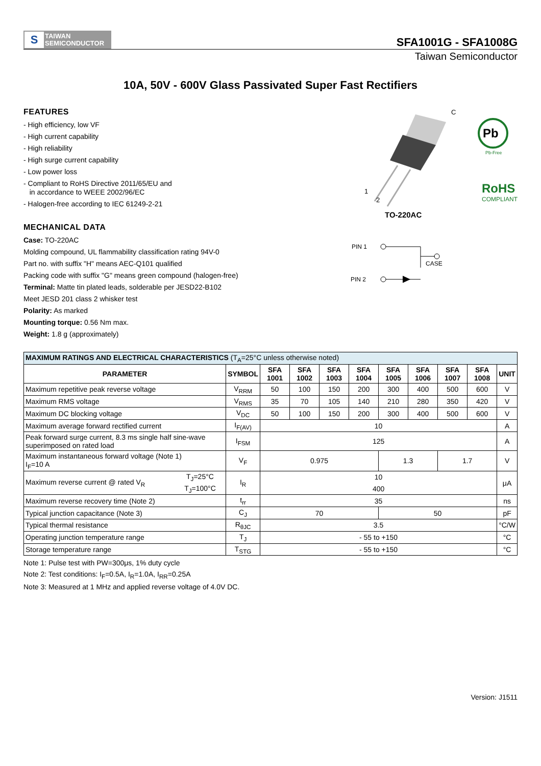S
TAIWAN
SEMICONDUCTOR
SFA1001G - SFA1008G
Taiwan Semiconductor
10A, 50V - 600V Glass Passivated Super Fast Rectifiers
FEATURES
- High efficiency, low VF
- High current capability
- High reliability
- High surge current capability
- Low power loss
- Compliant to RoHS Directive 2011/65/EU and
in accordance to WEEE 2002/96/EC
- Halogen-free according to IEC 61249-2-21
MECHANICAL DATA
Case: TO-220AC
Molding compound, UL flammability classification rating 94V-0
Part no. with suffix "H" means AEC-Q101 qualified
Packing code with suffix "G" means green compound (halogen-free)
Terminal: Matte tin plated leads, solderable per JESD22-B102
Meet JESD 201 class 2 whisker test
Polarity: As marked
Mounting torque: 0.56 Nm max.
Weight: 1.8 g (approximately)
C
1
2
TO-220AC
Pb
Pb-Free
RoHS
COMPLIANT
PIN 1
CASE
PIN 2
| MAXIMUM RATINGS AND ELECTRICAL CHARACTERISTICS (T<sub>A</sub>=25°C unless otherwise noted) | | | | | | | | | | | |
| --- | --- | --- | --- | --- | --- | --- | --- | --- | --- | --- | --- |
| PARAMETER | | SYMBOL | SFA 1001 | SFA 1002 | SFA 1003 | SFA 1004 | SFA 1005 | SFA 1006 | SFA 1007 | SFA 1008 | UNIT |
| Maximum repetitive peak reverse voltage | | V<sub>RRM</sub> | 50 | 100 | 150 | 200 | 300 | 400 | 500 | 600 | V |
| Maximum RMS voltage | | V<sub>RMS</sub> | 35 | 70 | 105 | 140 | 210 | 280 | 350 | 420 | V |
| Maximum DC blocking voltage | | V<sub>DC</sub> | 50 | 100 | 150 | 200 | 300 | 400 | 500 | 600 | V |
| Maximum average forward rectified current | | I<sub>F(AV)</sub> | 10 | | | | | | | | A |
| Peak forward surge current, 8.3 ms single half sine-wave superimposed on rated load | | I<sub>FSM</sub> | 125 | | | | | | | | A |
| Maximum instantaneous forward voltage (Note 1) I<sub>F</sub>=10 A | | V<sub>F</sub> | 0.975 | | | | 1.3 | | 1.7 | | V |
| Maximum reverse current @ rated V<sub>R</sub> | T<sub>J</sub>=25°C | I<sub>R</sub> | 10 | | | | | | | | μA |
| | T<sub>J</sub>=100°C | | 400 | | | | | | | | |
| Maximum reverse recovery time (Note 2) | | t<sub>rr</sub> | 35 | | | | | | | | ns |
| Typical junction capacitance (Note 3) | | C<sub>J</sub> | 70 | | | | 50 | | | | pF |
| Typical thermal resistance | | R<sub>θJC</sub> | 3.5 | | | | | | | | °C/W |
| Operating junction temperature range | | T<sub>J</sub> | - 55 to +150 | | | | | | | | °C |
| Storage temperature range | | T<sub>STG</sub> | - 55 to +150 | | | | | | | | °C |
Note 1: Pulse test with PW=300μs, 1% duty cycle
Note 2: Test conditions: I<sub>F</sub>=0.5A, I<sub>R</sub>=1.0A, I<sub>RR</sub>=0.25A
Note 3: Measured at 1 MHz and applied reverse voltage of 4.0V DC.
Version: J1511